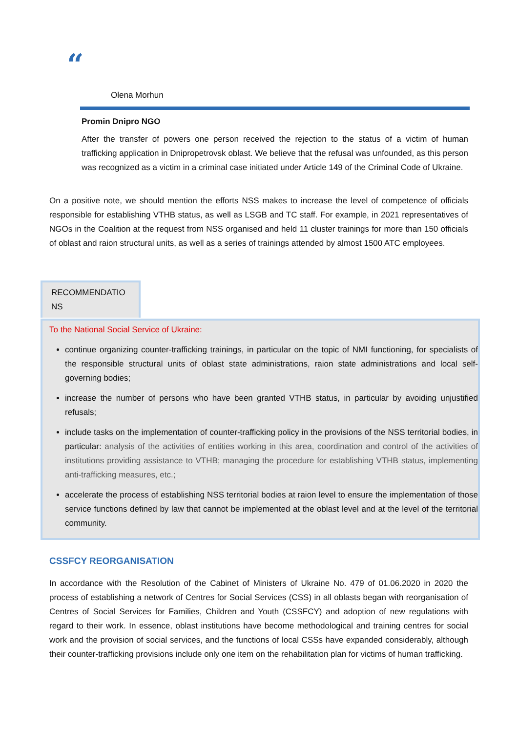“
Olena Morhun
Promin Dnipro NGO
After the transfer of powers one person received the rejection to the status of a victim of human trafficking application in Dnipropetrovsk oblast. We believe that the refusal was unfounded, as this person was recognized as a victim in a criminal case initiated under Article 149 of the Criminal Code of Ukraine.
On a positive note, we should mention the efforts NSS makes to increase the level of competence of officials responsible for establishing VTHB status, as well as LSGB and TC staff. For example, in 2021 representatives of NGOs in the Coalition at the request from NSS organised and held 11 cluster trainings for more than 150 officials of oblast and raion structural units, as well as a series of trainings attended by almost 1500 ATC employees.
RECOMMENDATIO NS
To the National Social Service of Ukraine:
continue organizing counter-trafficking trainings, in particular on the topic of NMI functioning, for specialists of the responsible structural units of oblast state administrations, raion state administrations and local self-governing bodies;
increase the number of persons who have been granted VTHB status, in particular by avoiding unjustified refusals;
include tasks on the implementation of counter-trafficking policy in the provisions of the NSS territorial bodies, in particular: analysis of the activities of entities working in this area, coordination and control of the activities of institutions providing assistance to VTHB; managing the procedure for establishing VTHB status, implementing anti-trafficking measures, etc.;
accelerate the process of establishing NSS territorial bodies at raion level to ensure the implementation of those service functions defined by law that cannot be implemented at the oblast level and at the level of the territorial community.
CSSFCY REORGANISATION
In accordance with the Resolution of the Cabinet of Ministers of Ukraine No. 479 of 01.06.2020 in 2020 the process of establishing a network of Centres for Social Services (CSS) in all oblasts began with reorganisation of Centres of Social Services for Families, Children and Youth (CSSFCY) and adoption of new regulations with regard to their work. In essence, oblast institutions have become methodological and training centres for social work and the provision of social services, and the functions of local CSSs have expanded considerably, although their counter-trafficking provisions include only one item on the rehabilitation plan for victims of human trafficking.